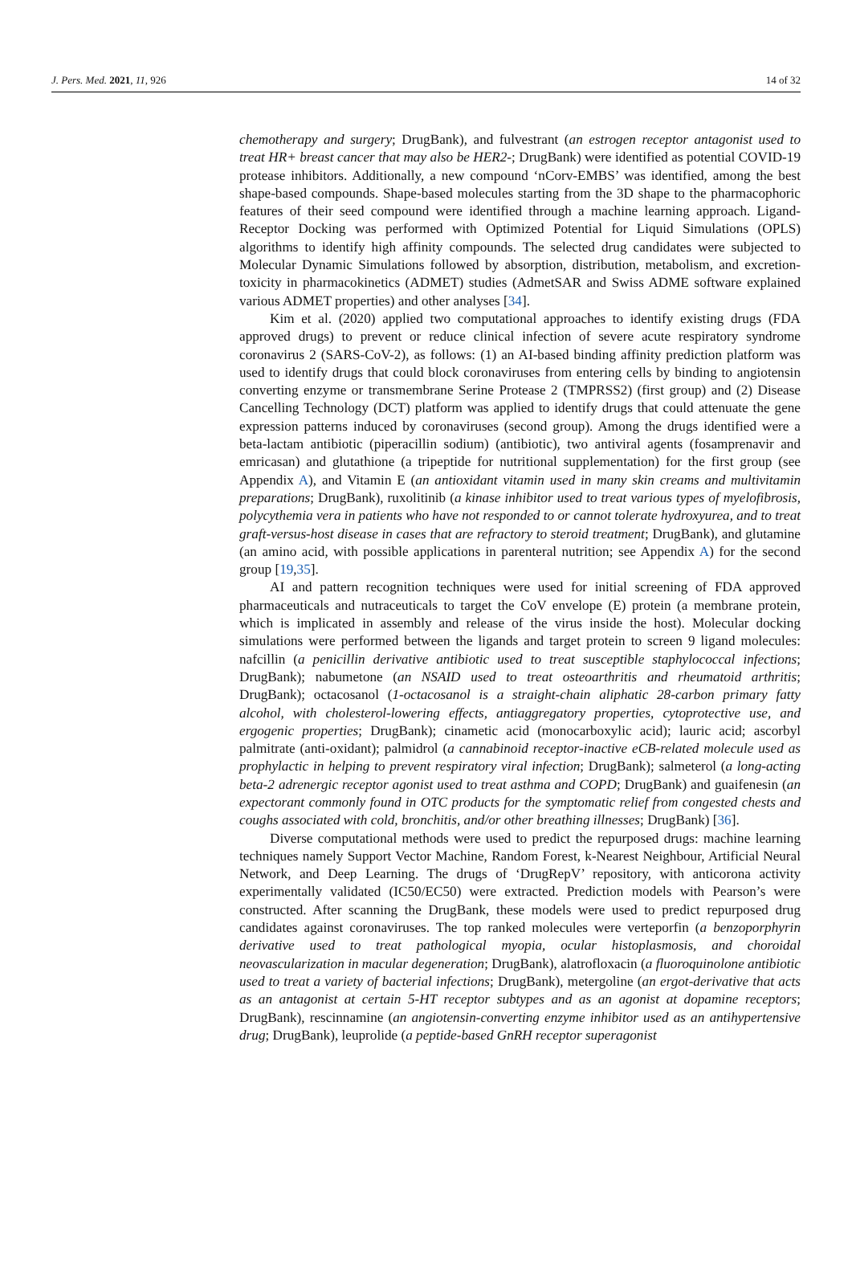J. Pers. Med. 2021, 11, 926 14 of 32
chemotherapy and surgery; DrugBank), and fulvestrant (an estrogen receptor antagonist used to treat HR+ breast cancer that may also be HER2-; DrugBank) were identified as potential COVID-19 protease inhibitors. Additionally, a new compound ‘nCorv-EMBS’ was identified, among the best shape-based compounds. Shape-based molecules starting from the 3D shape to the pharmacophoric features of their seed compound were identified through a machine learning approach. Ligand-Receptor Docking was performed with Optimized Potential for Liquid Simulations (OPLS) algorithms to identify high affinity compounds. The selected drug candidates were subjected to Molecular Dynamic Simulations followed by absorption, distribution, metabolism, and excretion-toxicity in pharmacokinetics (ADMET) studies (AdmetSAR and Swiss ADME software explained various ADMET properties) and other analyses [34].
Kim et al. (2020) applied two computational approaches to identify existing drugs (FDA approved drugs) to prevent or reduce clinical infection of severe acute respiratory syndrome coronavirus 2 (SARS-CoV-2), as follows: (1) an AI-based binding affinity prediction platform was used to identify drugs that could block coronaviruses from entering cells by binding to angiotensin converting enzyme or transmembrane Serine Protease 2 (TMPRSS2) (first group) and (2) Disease Cancelling Technology (DCT) platform was applied to identify drugs that could attenuate the gene expression patterns induced by coronaviruses (second group). Among the drugs identified were a beta-lactam antibiotic (piperacillin sodium) (antibiotic), two antiviral agents (fosamprenavir and emricasan) and glutathione (a tripeptide for nutritional supplementation) for the first group (see Appendix A), and Vitamin E (an antioxidant vitamin used in many skin creams and multivitamin preparations; DrugBank), ruxolitinib (a kinase inhibitor used to treat various types of myelofibrosis, polycythemia vera in patients who have not responded to or cannot tolerate hydroxyurea, and to treat graft-versus-host disease in cases that are refractory to steroid treatment; DrugBank), and glutamine (an amino acid, with possible applications in parenteral nutrition; see Appendix A) for the second group [19,35].
AI and pattern recognition techniques were used for initial screening of FDA approved pharmaceuticals and nutraceuticals to target the CoV envelope (E) protein (a membrane protein, which is implicated in assembly and release of the virus inside the host). Molecular docking simulations were performed between the ligands and target protein to screen 9 ligand molecules: nafcillin (a penicillin derivative antibiotic used to treat susceptible staphylococcal infections; DrugBank); nabumetone (an NSAID used to treat osteoarthritis and rheumatoid arthritis; DrugBank); octacosanol (1-octacosanol is a straight-chain aliphatic 28-carbon primary fatty alcohol, with cholesterol-lowering effects, antiaggregatory properties, cytoprotective use, and ergogenic properties; DrugBank); cinametic acid (monocarboxylic acid); lauric acid; ascorbyl palmitrate (anti-oxidant); palmidrol (a cannabinoid receptor-inactive eCB-related molecule used as prophylactic in helping to prevent respiratory viral infection; DrugBank); salmeterol (a long-acting beta-2 adrenergic receptor agonist used to treat asthma and COPD; DrugBank) and guaifenesin (an expectorant commonly found in OTC products for the symptomatic relief from congested chests and coughs associated with cold, bronchitis, and/or other breathing illnesses; DrugBank) [36].
Diverse computational methods were used to predict the repurposed drugs: machine learning techniques namely Support Vector Machine, Random Forest, k-Nearest Neighbour, Artificial Neural Network, and Deep Learning. The drugs of ‘DrugRepV’ repository, with anticorona activity experimentally validated (IC50/EC50) were extracted. Prediction models with Pearson’s were constructed. After scanning the DrugBank, these models were used to predict repurposed drug candidates against coronaviruses. The top ranked molecules were verteporfin (a benzoporphyrin derivative used to treat pathological myopia, ocular histoplasmosis, and choroidal neovascularization in macular degeneration; DrugBank), alatrofloxacin (a fluoroquinolone antibiotic used to treat a variety of bacterial infections; DrugBank), metergoline (an ergot-derivative that acts as an antagonist at certain 5-HT receptor subtypes and as an agonist at dopamine receptors; DrugBank), rescinnamine (an angiotensin-converting enzyme inhibitor used as an antihypertensive drug; DrugBank), leuprolide (a peptide-based GnRH receptor superagonist